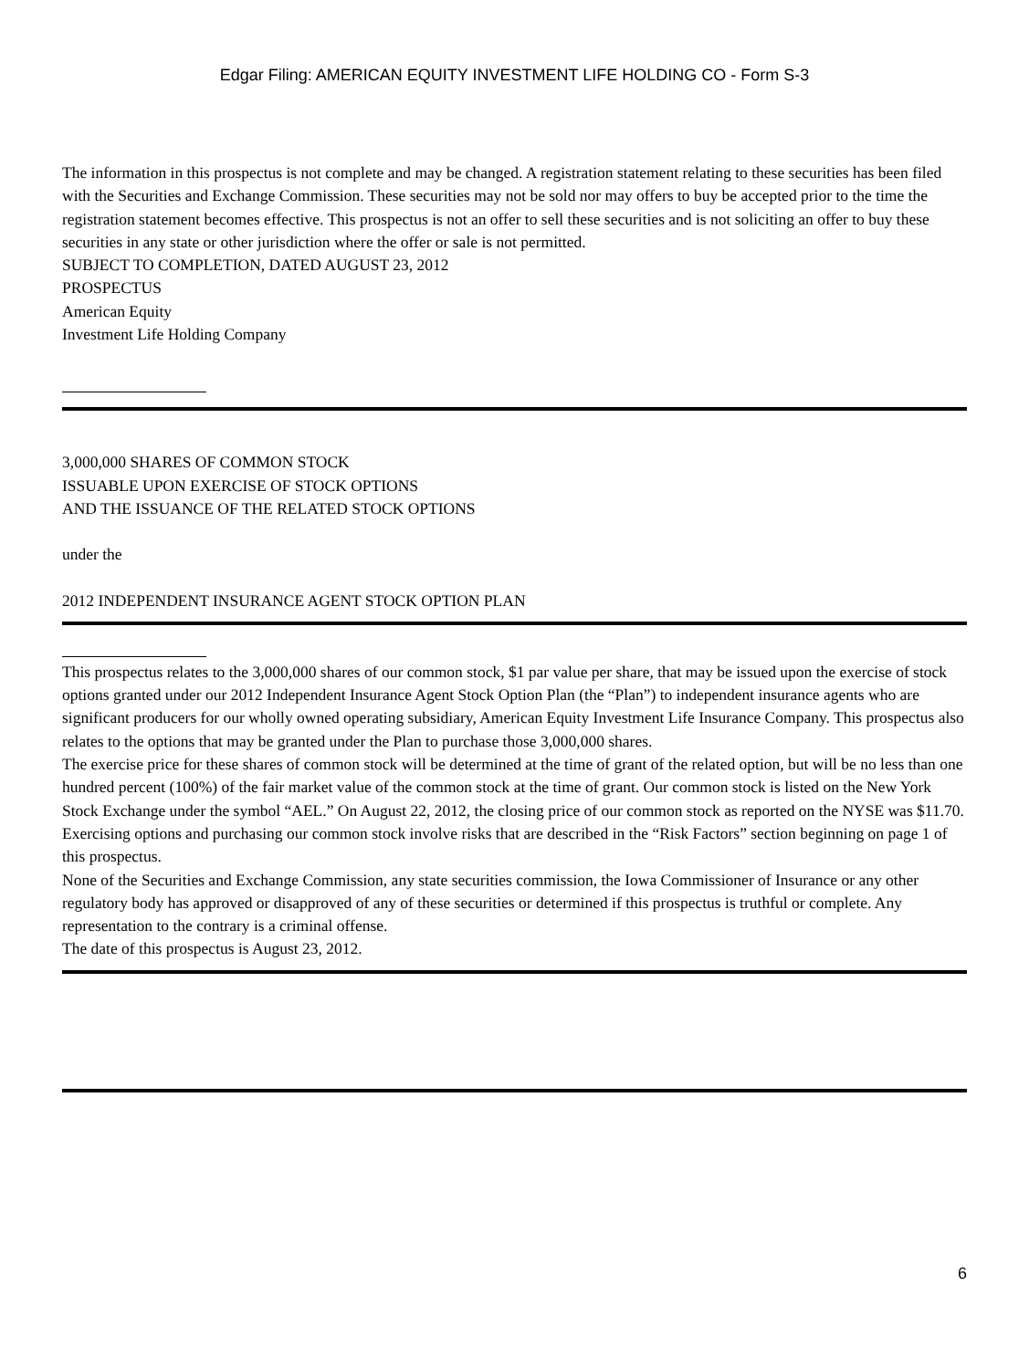Edgar Filing: AMERICAN EQUITY INVESTMENT LIFE HOLDING CO - Form S-3
The information in this prospectus is not complete and may be changed. A registration statement relating to these securities has been filed with the Securities and Exchange Commission. These securities may not be sold nor may offers to buy be accepted prior to the time the registration statement becomes effective. This prospectus is not an offer to sell these securities and is not soliciting an offer to buy these securities in any state or other jurisdiction where the offer or sale is not permitted.
SUBJECT TO COMPLETION, DATED AUGUST 23, 2012
PROSPECTUS
American Equity
Investment Life Holding Company
3,000,000 SHARES OF COMMON STOCK
ISSUABLE UPON EXERCISE OF STOCK OPTIONS
AND THE ISSUANCE OF THE RELATED STOCK OPTIONS
under the
2012 INDEPENDENT INSURANCE AGENT STOCK OPTION PLAN
This prospectus relates to the 3,000,000 shares of our common stock, $1 par value per share, that may be issued upon the exercise of stock options granted under our 2012 Independent Insurance Agent Stock Option Plan (the “Plan”) to independent insurance agents who are significant producers for our wholly owned operating subsidiary, American Equity Investment Life Insurance Company. This prospectus also relates to the options that may be granted under the Plan to purchase those 3,000,000 shares.
The exercise price for these shares of common stock will be determined at the time of grant of the related option, but will be no less than one hundred percent (100%) of the fair market value of the common stock at the time of grant. Our common stock is listed on the New York Stock Exchange under the symbol “AEL.” On August 22, 2012, the closing price of our common stock as reported on the NYSE was $11.70.
Exercising options and purchasing our common stock involve risks that are described in the “Risk Factors” section beginning on page 1 of this prospectus.
None of the Securities and Exchange Commission, any state securities commission, the Iowa Commissioner of Insurance or any other regulatory body has approved or disapproved of any of these securities or determined if this prospectus is truthful or complete. Any representation to the contrary is a criminal offense.
The date of this prospectus is August 23, 2012.
6